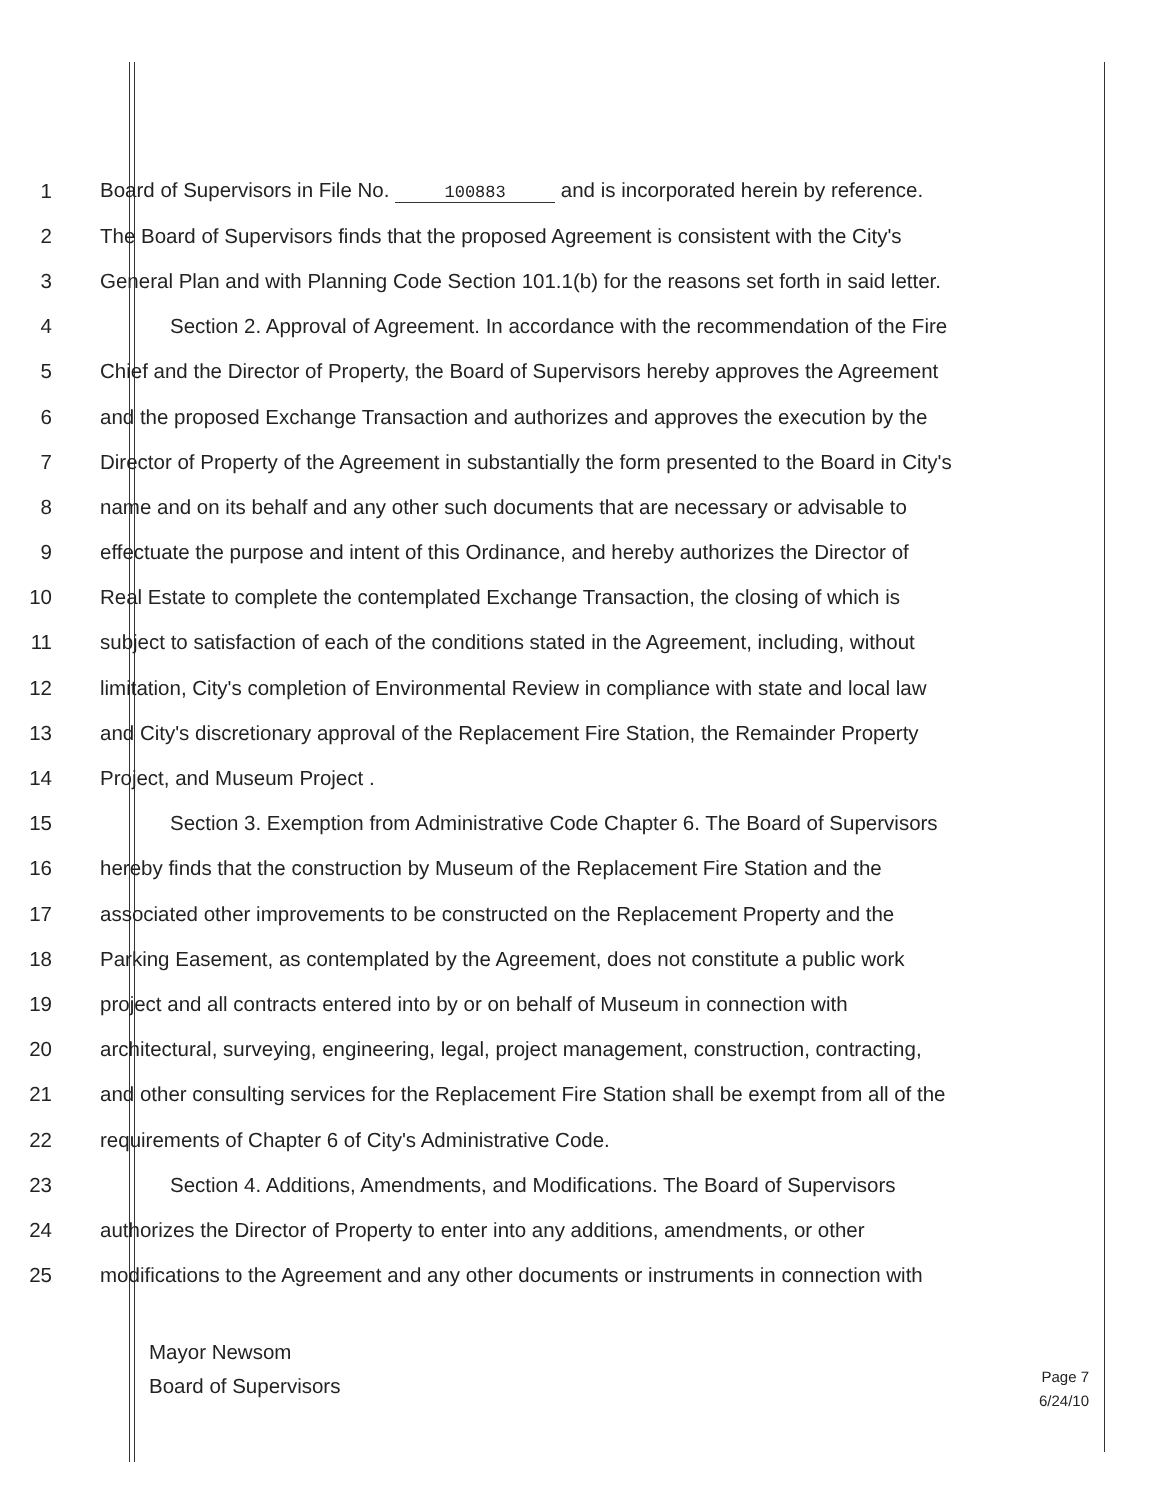1 Board of Supervisors in File No. 100883 and is incorporated herein by reference.
2 The Board of Supervisors finds that the proposed Agreement is consistent with the City's
3 General Plan and with Planning Code Section 101.1(b) for the reasons set forth in said letter.
4 Section 2. Approval of Agreement. In accordance with the recommendation of the Fire
5 Chief and the Director of Property, the Board of Supervisors hereby approves the Agreement
6 and the proposed Exchange Transaction and authorizes and approves the execution by the
7 Director of Property of the Agreement in substantially the form presented to the Board in City's
8 name and on its behalf and any other such documents that are necessary or advisable to
9 effectuate the purpose and intent of this Ordinance, and hereby authorizes the Director of
10 Real Estate to complete the contemplated Exchange Transaction, the closing of which is
11 subject to satisfaction of each of the conditions stated in the Agreement, including, without
12 limitation, City's completion of Environmental Review in compliance with state and local law
13 and City's discretionary approval of the Replacement Fire Station, the Remainder Property
14 Project, and Museum Project .
15 Section 3. Exemption from Administrative Code Chapter 6. The Board of Supervisors
16 hereby finds that the construction by Museum of the Replacement Fire Station and the
17 associated other improvements to be constructed on the Replacement Property and the
18 Parking Easement, as contemplated by the Agreement, does not constitute a public work
19 project and all contracts entered into by or on behalf of Museum in connection with
20 architectural, surveying, engineering, legal, project management, construction, contracting,
21 and other consulting services for the Replacement Fire Station shall be exempt from all of the
22 requirements of Chapter 6 of City's Administrative Code.
23 Section 4. Additions, Amendments, and Modifications. The Board of Supervisors
24 authorizes the Director of Property to enter into any additions, amendments, or other
25 modifications to the Agreement and any other documents or instruments in connection with
Mayor Newsom
Board of Supervisors
Page 7
6/24/10